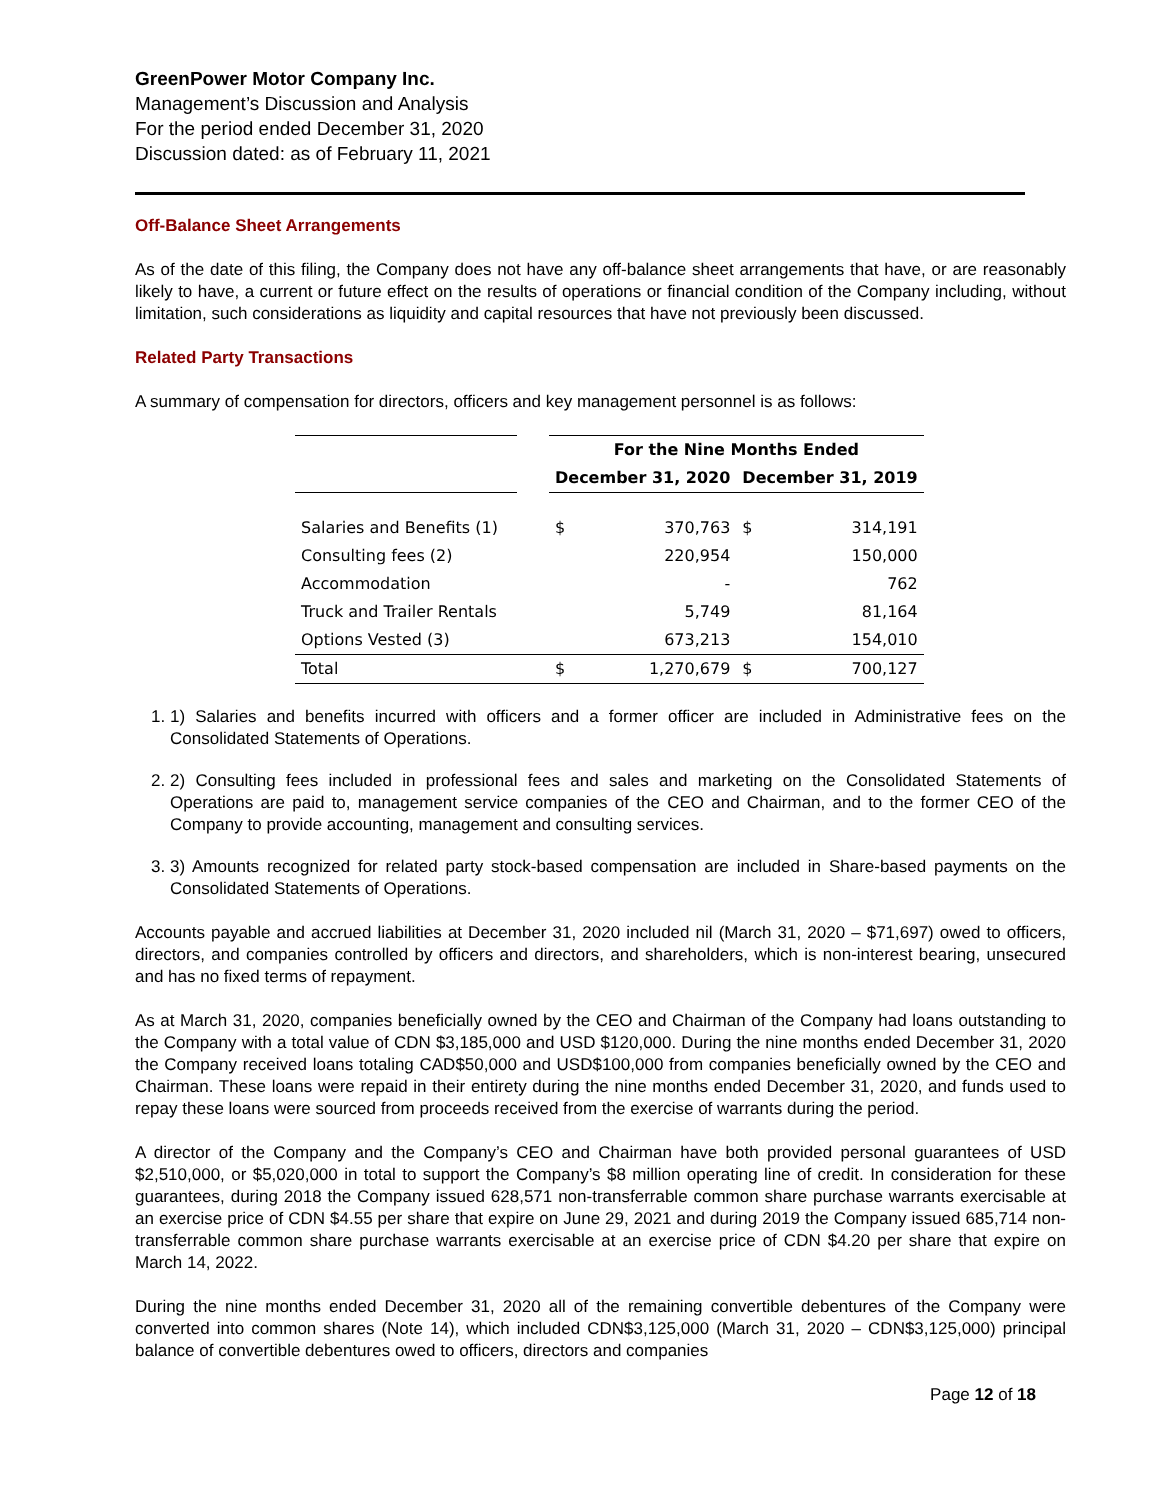GreenPower Motor Company Inc.
Management’s Discussion and Analysis
For the period ended December 31, 2020
Discussion dated: as of February 11, 2021
Off-Balance Sheet Arrangements
As of the date of this filing, the Company does not have any off-balance sheet arrangements that have, or are reasonably likely to have, a current or future effect on the results of operations or financial condition of the Company including, without limitation, such considerations as liquidity and capital resources that have not previously been discussed.
Related Party Transactions
A summary of compensation for directors, officers and key management personnel is as follows:
| | | For the Nine Months Ended | | | |
| --- | --- | --- | --- | --- | --- |
| | | December 31, 2020 | | December 31, 2019 | |
| Salaries and Benefits (1) | | $ | 370,763 | $ | 314,191 |
| Consulting fees (2) | | | 220,954 | | 150,000 |
| Accommodation | | | - | | 762 |
| Truck and Trailer Rentals | | | 5,749 | | 81,164 |
| Options Vested (3) | | | 673,213 | | 154,010 |
| Total | | $ | 1,270,679 | $ | 700,127 |
1. 1) Salaries and benefits incurred with officers and a former officer are included in Administrative fees on the Consolidated Statements of Operations.
2. 2) Consulting fees included in professional fees and sales and marketing on the Consolidated Statements of Operations are paid to, management service companies of the CEO and Chairman, and to the former CEO of the Company to provide accounting, management and consulting services.
3. 3) Amounts recognized for related party stock-based compensation are included in Share-based payments on the Consolidated Statements of Operations.
Accounts payable and accrued liabilities at December 31, 2020 included nil (March 31, 2020 – $71,697) owed to officers, directors, and companies controlled by officers and directors, and shareholders, which is non-interest bearing, unsecured and has no fixed terms of repayment.
As at March 31, 2020, companies beneficially owned by the CEO and Chairman of the Company had loans outstanding to the Company with a total value of CDN $3,185,000 and USD $120,000. During the nine months ended December 31, 2020 the Company received loans totaling CAD$50,000 and USD$100,000 from companies beneficially owned by the CEO and Chairman. These loans were repaid in their entirety during the nine months ended December 31, 2020, and funds used to repay these loans were sourced from proceeds received from the exercise of warrants during the period.
A director of the Company and the Company’s CEO and Chairman have both provided personal guarantees of USD $2,510,000, or $5,020,000 in total to support the Company’s $8 million operating line of credit. In consideration for these guarantees, during 2018 the Company issued 628,571 non-transferrable common share purchase warrants exercisable at an exercise price of CDN $4.55 per share that expire on June 29, 2021 and during 2019 the Company issued 685,714 non-transferrable common share purchase warrants exercisable at an exercise price of CDN $4.20 per share that expire on March 14, 2022.
During the nine months ended December 31, 2020 all of the remaining convertible debentures of the Company were converted into common shares (Note 14), which included CDN$3,125,000 (March 31, 2020 – CDN$3,125,000) principal balance of convertible debentures owed to officers, directors and companies
Page 12 of 18